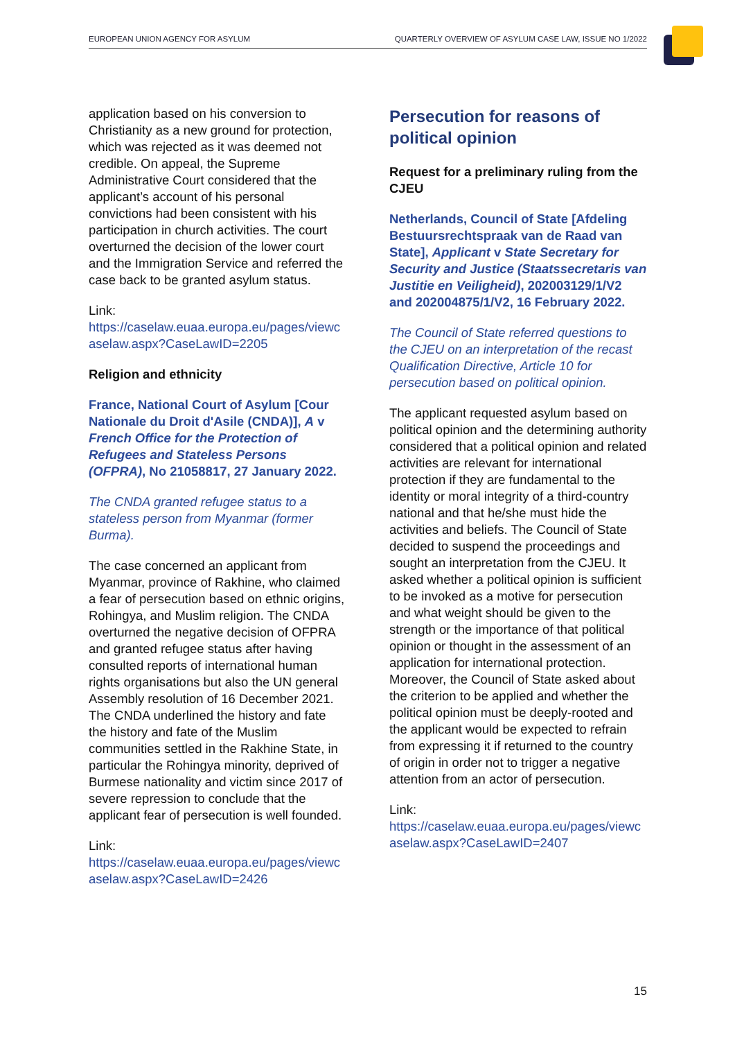EUROPEAN UNION AGENCY FOR ASYLUM QUARTERLY OVERVIEW OF ASYLUM CASE LAW, ISSUE NO 1/2022
application based on his conversion to Christianity as a new ground for protection, which was rejected as it was deemed not credible. On appeal, the Supreme Administrative Court considered that the applicant’s account of his personal convictions had been consistent with his participation in church activities. The court overturned the decision of the lower court and the Immigration Service and referred the case back to be granted asylum status.
Link:
https://caselaw.euaa.europa.eu/pages/viewcaselaw.aspx?CaseLawID=2205
Religion and ethnicity
France, National Court of Asylum [Cour Nationale du Droit d'Asile (CNDA)], A v French Office for the Protection of Refugees and Stateless Persons (OFPRA), No 21058817, 27 January 2022.
The CNDA granted refugee status to a stateless person from Myanmar (former Burma).
The case concerned an applicant from Myanmar, province of Rakhine, who claimed a fear of persecution based on ethnic origins, Rohingya, and Muslim religion. The CNDA overturned the negative decision of OFPRA and granted refugee status after having consulted reports of international human rights organisations but also the UN general Assembly resolution of 16 December 2021. The CNDA underlined the history and fate the history and fate of the Muslim communities settled in the Rakhine State, in particular the Rohingya minority, deprived of Burmese nationality and victim since 2017 of severe repression to conclude that the applicant fear of persecution is well founded.
Link:
https://caselaw.euaa.europa.eu/pages/viewcaselaw.aspx?CaseLawID=2426
Persecution for reasons of political opinion
Request for a preliminary ruling from the CJEU
Netherlands, Council of State [Afdeling Bestuursrechtspraak van de Raad van State], Applicant v State Secretary for Security and Justice (Staatssecretaris van Justitie en Veiligheid), 202003129/1/V2 and 202004875/1/V2, 16 February 2022.
The Council of State referred questions to the CJEU on an interpretation of the recast Qualification Directive, Article 10 for persecution based on political opinion.
The applicant requested asylum based on political opinion and the determining authority considered that a political opinion and related activities are relevant for international protection if they are fundamental to the identity or moral integrity of a third-country national and that he/she must hide the activities and beliefs. The Council of State decided to suspend the proceedings and sought an interpretation from the CJEU. It asked whether a political opinion is sufficient to be invoked as a motive for persecution and what weight should be given to the strength or the importance of that political opinion or thought in the assessment of an application for international protection. Moreover, the Council of State asked about the criterion to be applied and whether the political opinion must be deeply-rooted and the applicant would be expected to refrain from expressing it if returned to the country of origin in order not to trigger a negative attention from an actor of persecution.
Link:
https://caselaw.euaa.europa.eu/pages/viewcaselaw.aspx?CaseLawID=2407
15